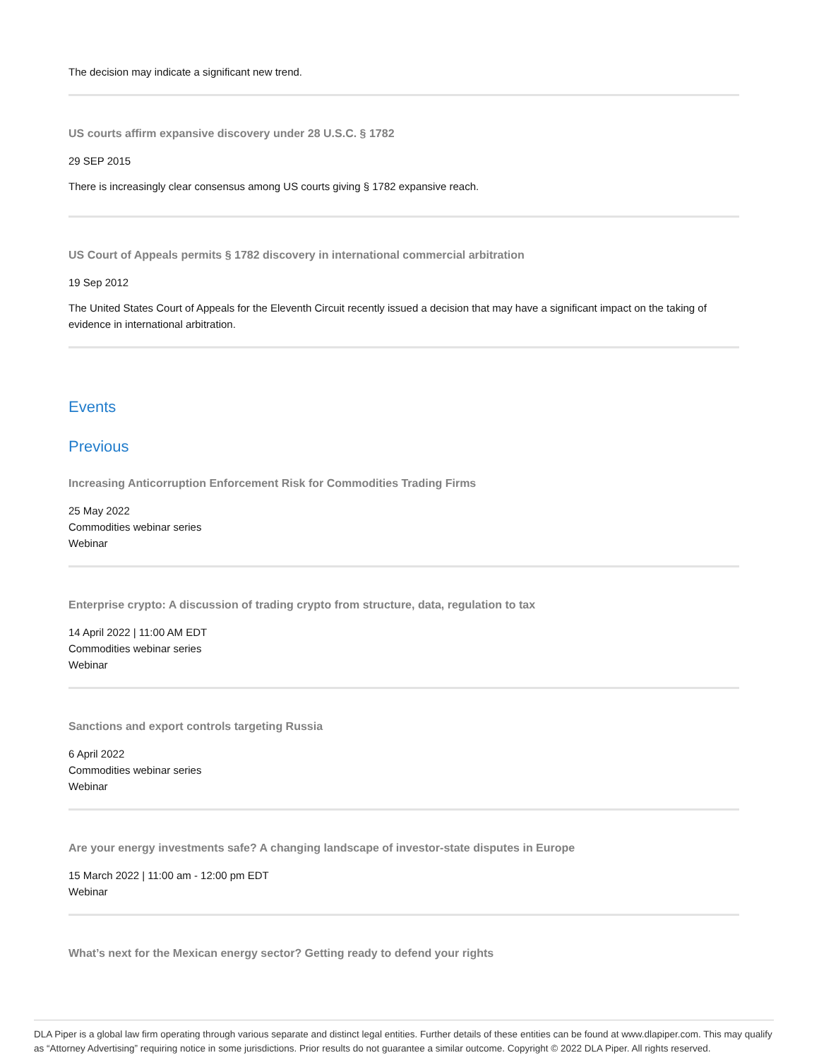The decision may indicate a significant new trend.
US courts affirm expansive discovery under 28 U.S.C. § 1782
29 SEP 2015
There is increasingly clear consensus among US courts giving § 1782 expansive reach.
US Court of Appeals permits § 1782 discovery in international commercial arbitration
19 Sep 2012
The United States Court of Appeals for the Eleventh Circuit recently issued a decision that may have a significant impact on the taking of evidence in international arbitration.
Events
Previous
Increasing Anticorruption Enforcement Risk for Commodities Trading Firms
25 May 2022
Commodities webinar series
Webinar
Enterprise crypto: A discussion of trading crypto from structure, data, regulation to tax
14 April 2022 | 11:00 AM EDT
Commodities webinar series
Webinar
Sanctions and export controls targeting Russia
6 April 2022
Commodities webinar series
Webinar
Are your energy investments safe? A changing landscape of investor-state disputes in Europe
15 March 2022 | 11:00 am - 12:00 pm EDT
Webinar
What’s next for the Mexican energy sector? Getting ready to defend your rights
DLA Piper is a global law firm operating through various separate and distinct legal entities. Further details of these entities can be found at www.dlapiper.com. This may qualify as “Attorney Advertising” requiring notice in some jurisdictions. Prior results do not guarantee a similar outcome. Copyright © 2022 DLA Piper. All rights reserved.